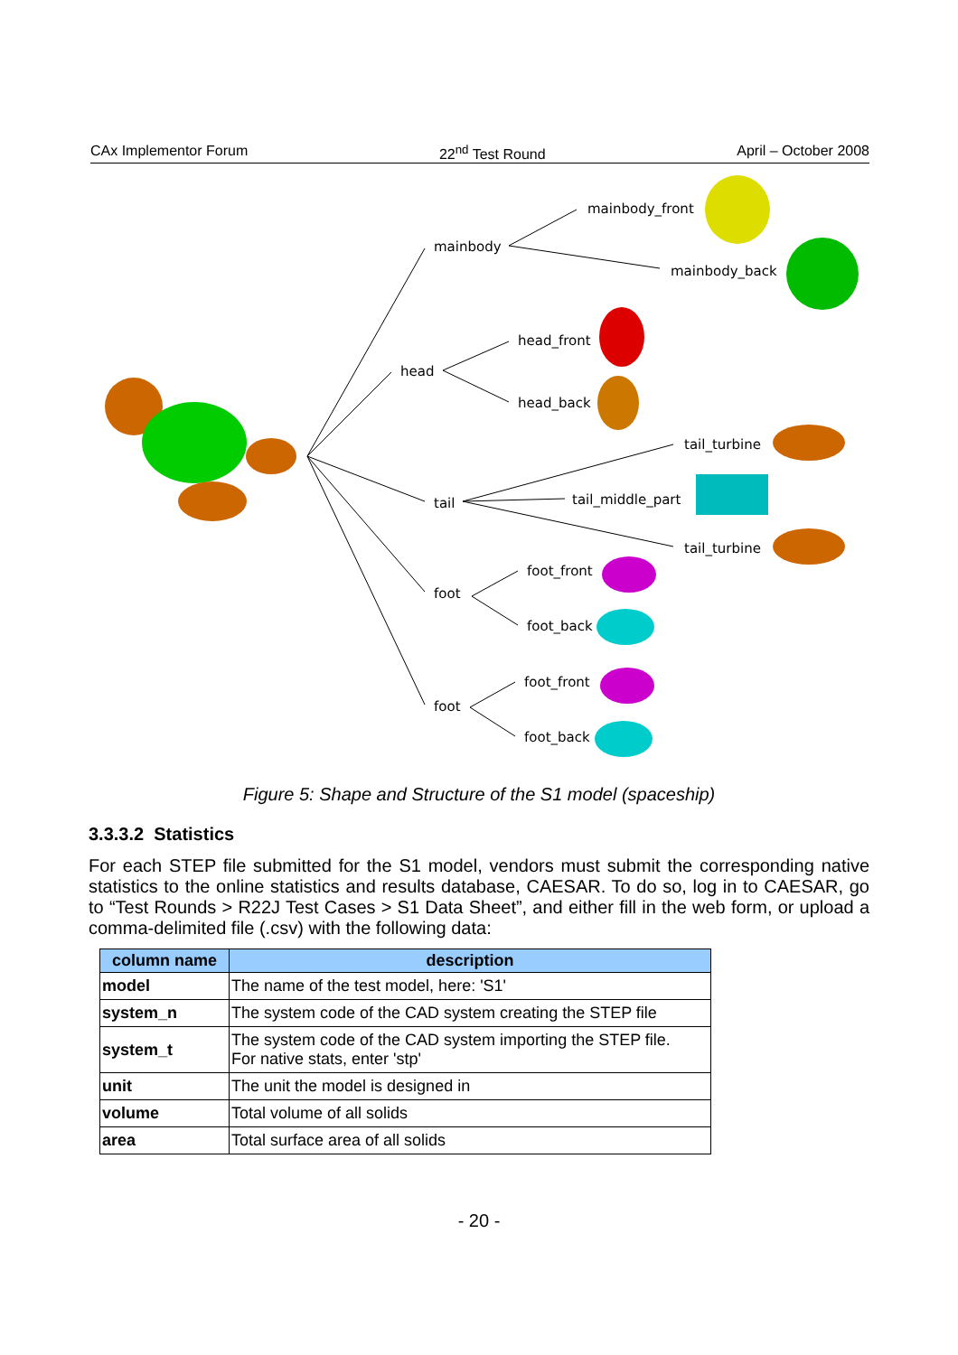CAx Implementor Forum 22<sup>nd</sup> Test Round April – October 2008
mainbody
mainbody_front
mainbody_back
head
head_front
head_back
tail
tail_turbine
tail_middle_part
tail_turbine
foot
foot_front
foot_back
foot
foot_front
foot_back
Figure 5: Shape and Structure of the S1 model (spaceship)
3.3.3.2 Statistics
For each STEP file submitted for the S1 model, vendors must submit the corresponding native statistics to the online statistics and results database, CAESAR. To do so, log in to CAESAR, go to “Test Rounds > R22J Test Cases > S1 Data Sheet”, and either fill in the web form, or upload a comma-delimited file (.csv) with the following data:
| column name | description |
| --- | --- |
| model | The name of the test model, here: 'S1' |
| system_n | The system code of the CAD system creating the STEP file |
| system_t | The system code of the CAD system importing the STEP file. For native stats, enter 'stp' |
| unit | The unit the model is designed in |
| volume | Total volume of all solids |
| area | Total surface area of all solids |
- 20 -